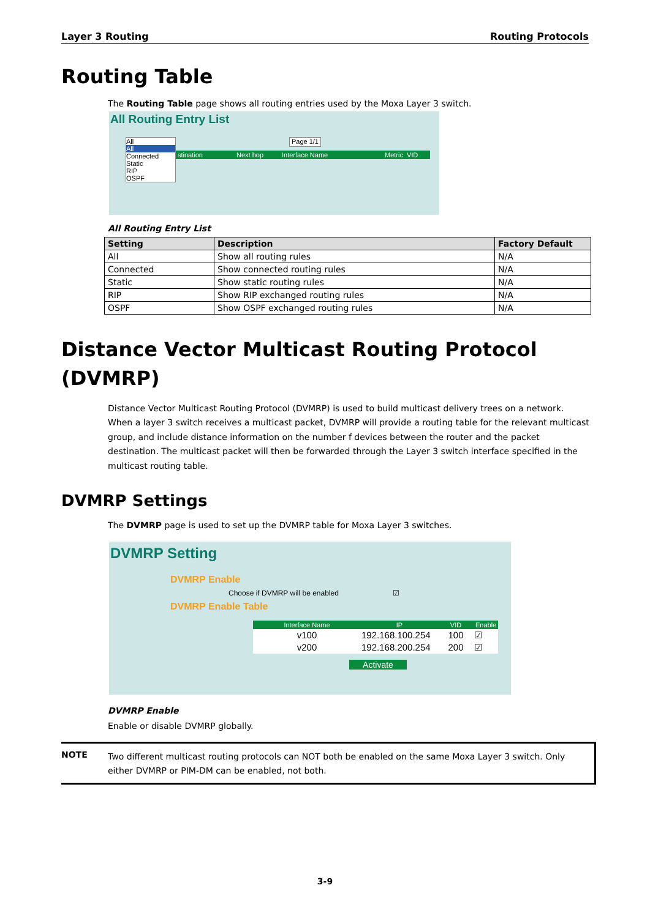Layer 3 Routing Routing Protocols
Routing Table
The Routing Table page shows all routing entries used by the Moxa Layer 3 switch.
All Routing Entry List
All
All
Connected
Static
RIP
OSPF
| stination | Next hop | Interface Name | Metric | VID |
Page 1/1
All Routing Entry List
| Setting | Description | Factory Default |
| --- | --- | --- |
| All | Show all routing rules | N/A |
| Connected | Show connected routing rules | N/A |
| Static | Show static routing rules | N/A |
| RIP | Show RIP exchanged routing rules | N/A |
| OSPF | Show OSPF exchanged routing rules | N/A |
Distance Vector Multicast Routing Protocol (DVMRP)
Distance Vector Multicast Routing Protocol (DVMRP) is used to build multicast delivery trees on a network. When a layer 3 switch receives a multicast packet, DVMRP will provide a routing table for the relevant multicast group, and include distance information on the number f devices between the router and the packet destination. The multicast packet will then be forwarded through the Layer 3 switch interface specified in the multicast routing table.
DVMRP Settings
The DVMRP page is used to set up the DVMRP table for Moxa Layer 3 switches.
DVMRP Setting
DVMRP Enable
Choose if DVMRP will be enabled ☑
DVMRP Enable Table
| Interface Name | IP | VID | Enable |
| v100 | 192.168.100.254 | 100 | ☑ |
| v200 | 192.168.200.254 | 200 | ☑ |
Activate
DVMRP Enable
Enable or disable DVMRP globally.
NOTE Two different multicast routing protocols can NOT both be enabled on the same Moxa Layer 3 switch. Only either DVMRP or PIM-DM can be enabled, not both.
3-9